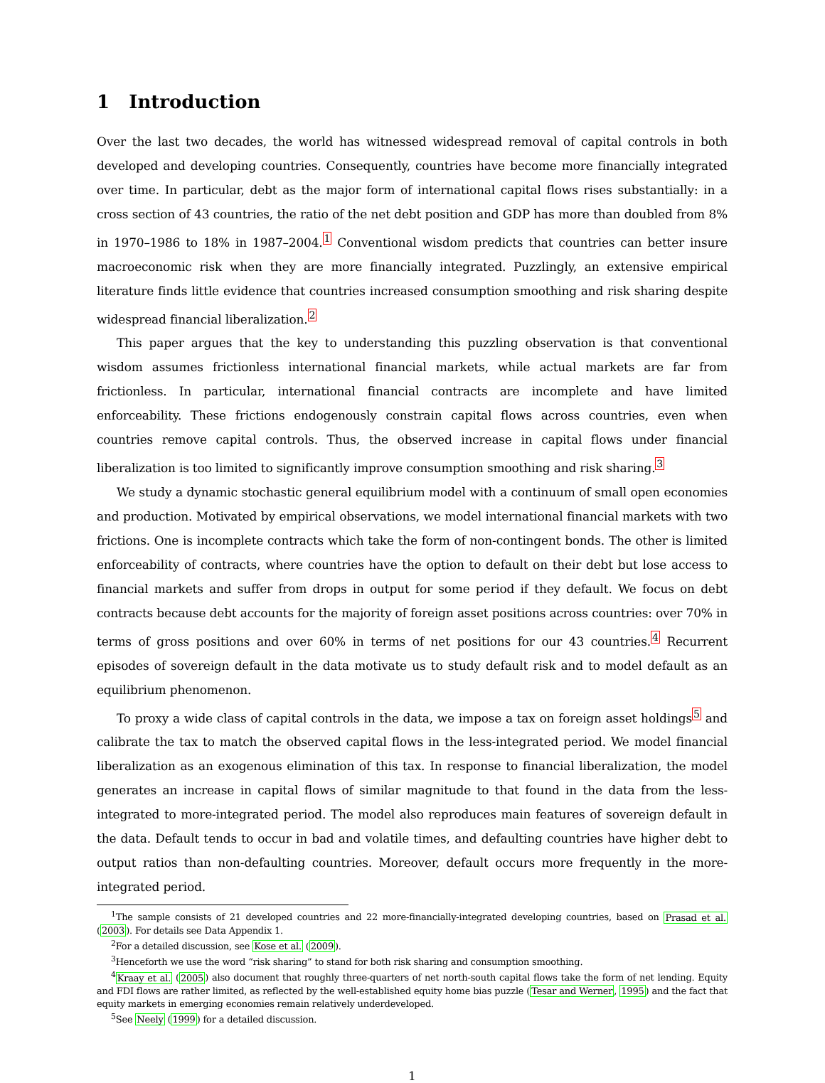1 Introduction
Over the last two decades, the world has witnessed widespread removal of capital controls in both developed and developing countries. Consequently, countries have become more financially integrated over time. In particular, debt as the major form of international capital flows rises substantially: in a cross section of 43 countries, the ratio of the net debt position and GDP has more than doubled from 8% in 1970–1986 to 18% in 1987–2004.<sup>1</sup> Conventional wisdom predicts that countries can better insure macroeconomic risk when they are more financially integrated. Puzzlingly, an extensive empirical literature finds little evidence that countries increased consumption smoothing and risk sharing despite widespread financial liberalization.<sup>2</sup>
This paper argues that the key to understanding this puzzling observation is that conventional wisdom assumes frictionless international financial markets, while actual markets are far from frictionless. In particular, international financial contracts are incomplete and have limited enforceability. These frictions endogenously constrain capital flows across countries, even when countries remove capital controls. Thus, the observed increase in capital flows under financial liberalization is too limited to significantly improve consumption smoothing and risk sharing.<sup>3</sup>
We study a dynamic stochastic general equilibrium model with a continuum of small open economies and production. Motivated by empirical observations, we model international financial markets with two frictions. One is incomplete contracts which take the form of non-contingent bonds. The other is limited enforceability of contracts, where countries have the option to default on their debt but lose access to financial markets and suffer from drops in output for some period if they default. We focus on debt contracts because debt accounts for the majority of foreign asset positions across countries: over 70% in terms of gross positions and over 60% in terms of net positions for our 43 countries.<sup>4</sup> Recurrent episodes of sovereign default in the data motivate us to study default risk and to model default as an equilibrium phenomenon.
To proxy a wide class of capital controls in the data, we impose a tax on foreign asset holdings<sup>5</sup> and calibrate the tax to match the observed capital flows in the less-integrated period. We model financial liberalization as an exogenous elimination of this tax. In response to financial liberalization, the model generates an increase in capital flows of similar magnitude to that found in the data from the less-integrated to more-integrated period. The model also reproduces main features of sovereign default in the data. Default tends to occur in bad and volatile times, and defaulting countries have higher debt to output ratios than non-defaulting countries. Moreover, default occurs more frequently in the more-integrated period.
<sup>1</sup> The sample consists of 21 developed countries and 22 more-financially-integrated developing countries, based on Prasad et al. (2003). For details see Data Appendix 1.
<sup>2</sup> For a detailed discussion, see Kose et al. (2009).
<sup>3</sup> Henceforth we use the word “risk sharing” to stand for both risk sharing and consumption smoothing.
<sup>4</sup> Kraay et al. (2005) also document that roughly three-quarters of net north-south capital flows take the form of net lending. Equity and FDI flows are rather limited, as reflected by the well-established equity home bias puzzle (Tesar and Werner, 1995) and the fact that equity markets in emerging economies remain relatively underdeveloped.
<sup>5</sup> See Neely (1999) for a detailed discussion.
1